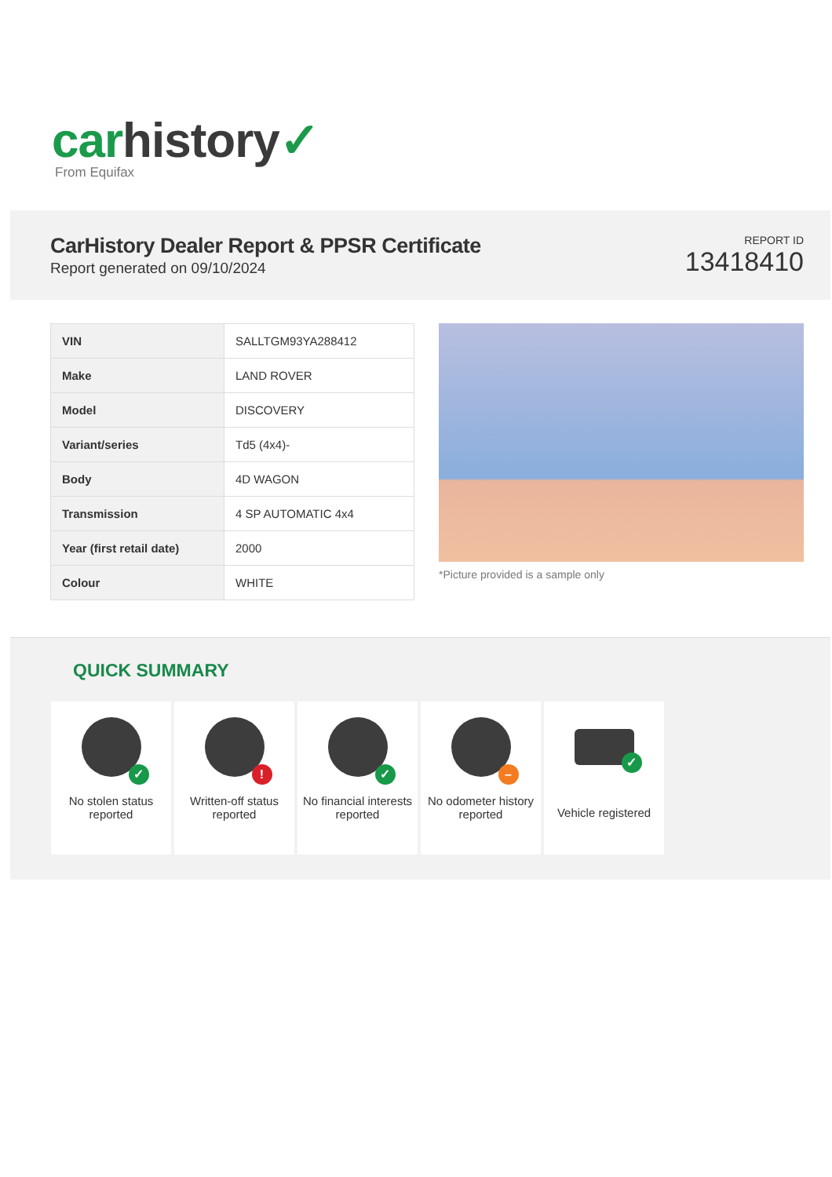car history✓
From Equifax
CarHistory Dealer Report & PPSR Certificate
Report generated on 09/10/2024
REPORT ID
13418410
| VIN | SALLTGM93YA288412 |
| Make | LAND ROVER |
| Model | DISCOVERY |
| Variant/series | Td5 (4x4)- |
| Body | 4D WAGON |
| Transmission | 4 SP AUTOMATIC 4x4 |
| Year (first retail date) | 2000 |
| Colour | WHITE |
*Picture provided is a sample only
QUICK SUMMARY
✓
No stolen status reported
!
Written-off status reported
✓
No financial interests reported
–
No odometer history reported
✓
Vehicle registered